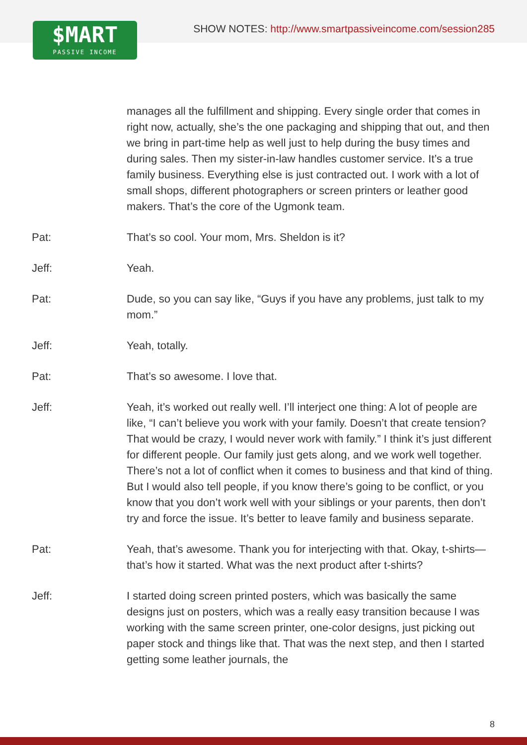$MART
PASSIVE INCOME
SHOW NOTES: http://www.smartpassiveincome.com/session285
manages all the fulfillment and shipping. Every single order that comes in right now, actually, she’s the one packaging and shipping that out, and then we bring in part-time help as well just to help during the busy times and during sales. Then my sister-in-law handles customer service. It’s a true family business. Everything else is just contracted out. I work with a lot of small shops, different photographers or screen printers or leather good makers. That’s the core of the Ugmonk team.
Pat: That’s so cool. Your mom, Mrs. Sheldon is it?
Jeff: Yeah.
Pat: Dude, so you can say like, “Guys if you have any problems, just talk to my mom.”
Jeff: Yeah, totally.
Pat: That’s so awesome. I love that.
Jeff: Yeah, it’s worked out really well. I’ll interject one thing: A lot of people are like, “I can’t believe you work with your family. Doesn’t that create tension? That would be crazy, I would never work with family.” I think it’s just different for different people. Our family just gets along, and we work well together. There’s not a lot of conflict when it comes to business and that kind of thing. But I would also tell people, if you know there’s going to be conflict, or you know that you don’t work well with your siblings or your parents, then don’t try and force the issue. It’s better to leave family and business separate.
Pat: Yeah, that’s awesome. Thank you for interjecting with that. Okay, t-shirts—that’s how it started. What was the next product after t-shirts?
Jeff: I started doing screen printed posters, which was basically the same designs just on posters, which was a really easy transition because I was working with the same screen printer, one-color designs, just picking out paper stock and things like that. That was the next step, and then I started getting some leather journals, the
8